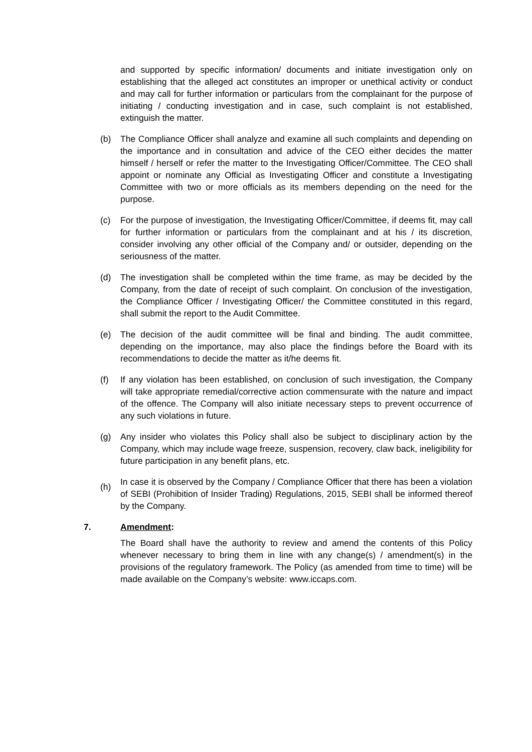and supported by specific information/ documents and initiate investigation only on establishing that the alleged act constitutes an improper or unethical activity or conduct and may call for further information or particulars from the complainant for the purpose of initiating / conducting investigation and in case, such complaint is not established, extinguish the matter.
(b) The Compliance Officer shall analyze and examine all such complaints and depending on the importance and in consultation and advice of the CEO either decides the matter himself / herself or refer the matter to the Investigating Officer/Committee. The CEO shall appoint or nominate any Official as Investigating Officer and constitute a Investigating Committee with two or more officials as its members depending on the need for the purpose.
(c) For the purpose of investigation, the Investigating Officer/Committee, if deems fit, may call for further information or particulars from the complainant and at his / its discretion, consider involving any other official of the Company and/ or outsider, depending on the seriousness of the matter.
(d) The investigation shall be completed within the time frame, as may be decided by the Company, from the date of receipt of such complaint. On conclusion of the investigation, the Compliance Officer / Investigating Officer/ the Committee constituted in this regard, shall submit the report to the Audit Committee.
(e) The decision of the audit committee will be final and binding. The audit committee, depending on the importance, may also place the findings before the Board with its recommendations to decide the matter as it/he deems fit.
(f) If any violation has been established, on conclusion of such investigation, the Company will take appropriate remedial/corrective action commensurate with the nature and impact of the offence. The Company will also initiate necessary steps to prevent occurrence of any such violations in future.
(g) Any insider who violates this Policy shall also be subject to disciplinary action by the Company, which may include wage freeze, suspension, recovery, claw back, ineligibility for future participation in any benefit plans, etc.
(h)
In case it is observed by the Company / Compliance Officer that there has been a violation of SEBI (Prohibition of Insider Trading) Regulations, 2015, SEBI shall be informed thereof by the Company.
7. Amendment:
The Board shall have the authority to review and amend the contents of this Policy whenever necessary to bring them in line with any change(s) / amendment(s) in the provisions of the regulatory framework. The Policy (as amended from time to time) will be made available on the Company’s website: www.iccaps.com.